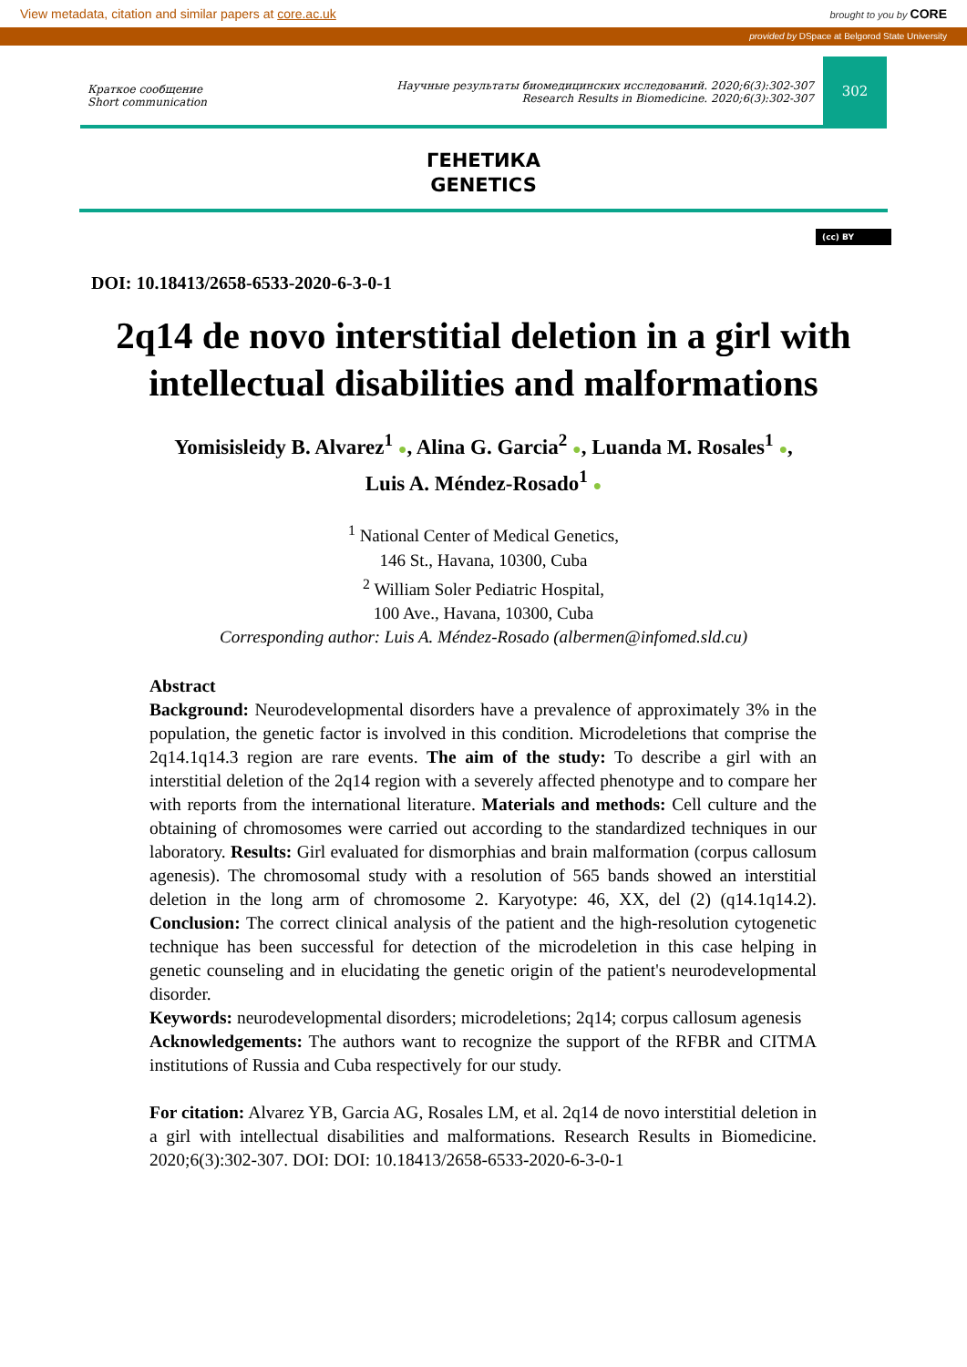View metadata, citation and similar papers at core.ac.uk brought to you by CORE
provided by DSpace at Belgorod State University
Краткое сообщение
Short communication
Научные результаты биомедицинских исследований. 2020;6(3):302-307
Research Results in Biomedicine. 2020;6(3):302-307
302
ГЕНЕТИКА
GENETICS
(cc) BY
DOI: 10.18413/2658-6533-2020-6-3-0-1
2q14 de novo interstitial deletion in a girl with intellectual disabilities and malformations
Yomisisleidy B. Alvarez<sup>1</sup> ●, Alina G. Garcia<sup>2</sup> ●, Luanda M. Rosales<sup>1</sup> ●,
Luis A. Méndez-Rosado<sup>1</sup> ●
<sup>1</sup> National Center of Medical Genetics,
146 St., Havana, 10300, Cuba
<sup>2</sup> William Soler Pediatric Hospital,
100 Ave., Havana, 10300, Cuba
Corresponding author: Luis A. Méndez-Rosado (albermen@infomed.sld.cu)
Abstract
Background: Neurodevelopmental disorders have a prevalence of approximately 3% in the population, the genetic factor is involved in this condition. Microdeletions that comprise the 2q14.1q14.3 region are rare events. The aim of the study: To describe a girl with an interstitial deletion of the 2q14 region with a severely affected phenotype and to compare her with reports from the international literature. Materials and methods: Cell culture and the obtaining of chromosomes were carried out according to the standardized techniques in our laboratory. Results: Girl evaluated for dismorphias and brain malformation (corpus callosum agenesis). The chromosomal study with a resolution of 565 bands showed an interstitial deletion in the long arm of chromosome 2. Karyotype: 46, XX, del (2) (q14.1q14.2). Conclusion: The correct clinical analysis of the patient and the high-resolution cytogenetic technique has been successful for detection of the microdeletion in this case helping in genetic counseling and in elucidating the genetic origin of the patient's neurodevelopmental disorder.
Keywords: neurodevelopmental disorders; microdeletions; 2q14; corpus callosum agenesis
Acknowledgements: The authors want to recognize the support of the RFBR and CITMA institutions of Russia and Cuba respectively for our study.
For citation: Alvarez YB, Garcia AG, Rosales LM, et al. 2q14 de novo interstitial deletion in a girl with intellectual disabilities and malformations. Research Results in Biomedicine. 2020;6(3):302-307. DOI: DOI: 10.18413/2658-6533-2020-6-3-0-1